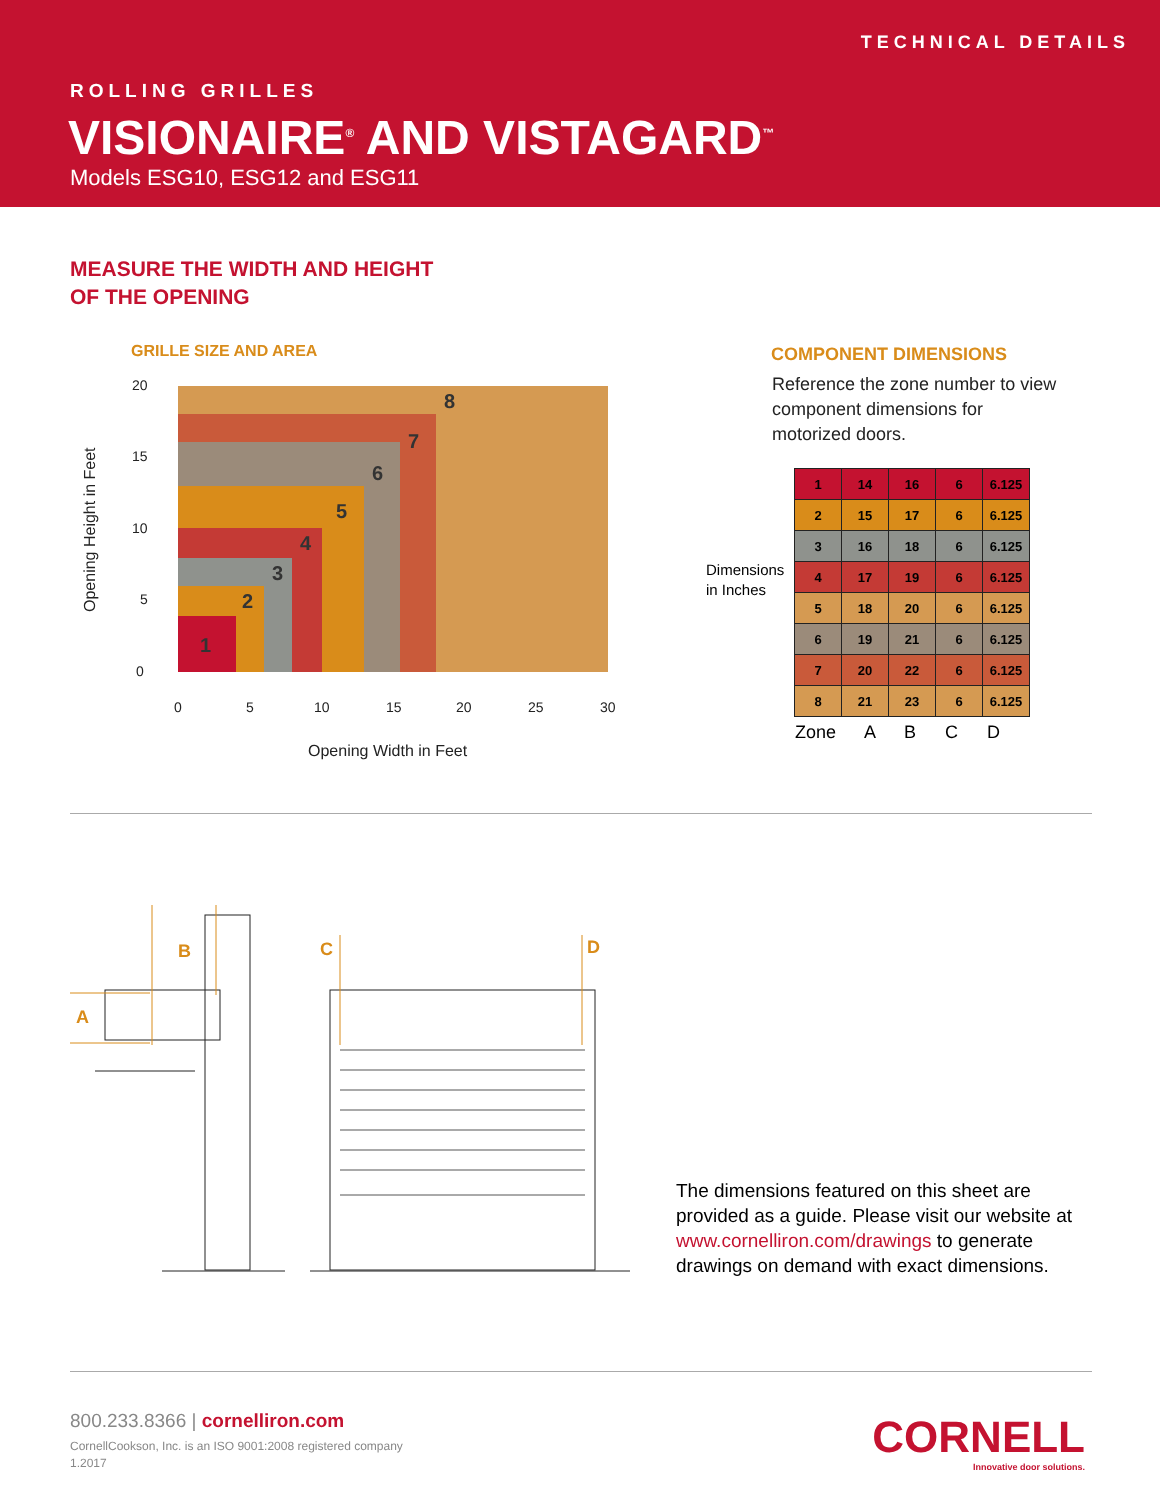TECHNICAL DETAILS
ROLLING GRILLES
VISIONAIRE<sup>®</sup> AND VISTAGARD<sup>™</sup>
Models ESG10, ESG12 and ESG11
MEASURE THE WIDTH AND HEIGHT
OF THE OPENING
GRILLE SIZE AND AREA
1
2
3
4
5
6
7
8
20
15
10
5
0
0
5
10
15
20
25
30
Opening Width in Feet
Opening Height in Feet
COMPONENT DIMENSIONS
Reference the zone number to view component dimensions for motorized doors.
Dimensions
in Inches
| 1 | 14 | 16 | 6 | 6.125 |
| 2 | 15 | 17 | 6 | 6.125 |
| 3 | 16 | 18 | 6 | 6.125 |
| 4 | 17 | 19 | 6 | 6.125 |
| 5 | 18 | 20 | 6 | 6.125 |
| 6 | 19 | 21 | 6 | 6.125 |
| 7 | 20 | 22 | 6 | 6.125 |
| 8 | 21 | 23 | 6 | 6.125 |
Zone A B C D
B
A
C
D
The dimensions featured on this sheet are provided as a guide. Please visit our website at www.cornelliron.com/drawings to generate drawings on demand with exact dimensions.
800.233.8366 | cornelliron.com
CornellCookson, Inc. is an ISO 9001:2008 registered company
1.2017
CORNELL
Innovative door solutions.